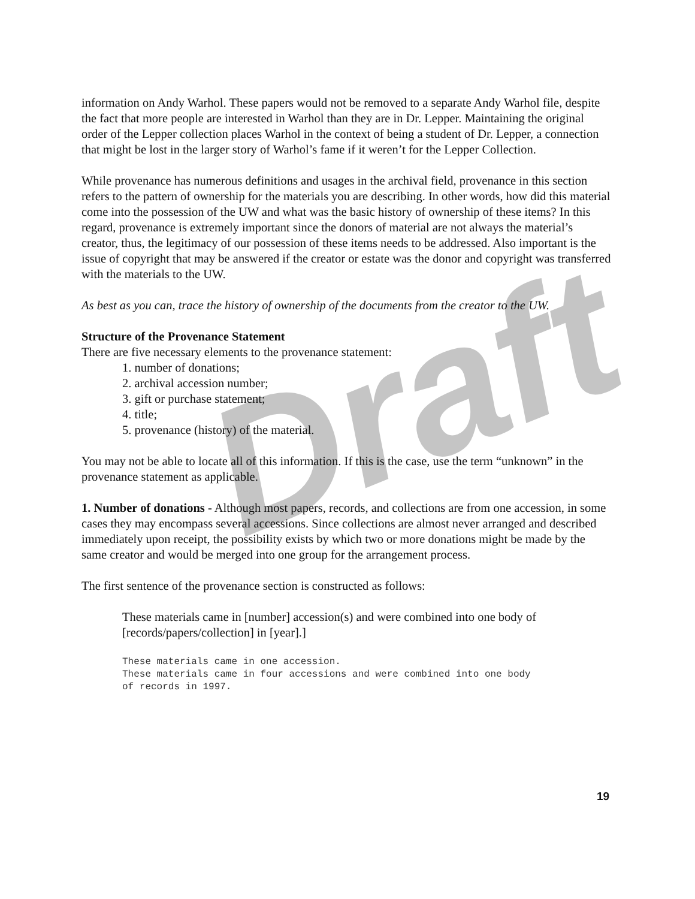Draft
information on Andy Warhol. These papers would not be removed to a separate Andy Warhol file, despite the fact that more people are interested in Warhol than they are in Dr. Lepper. Maintaining the original order of the Lepper collection places Warhol in the context of being a student of Dr. Lepper, a connection that might be lost in the larger story of Warhol’s fame if it weren’t for the Lepper Collection.
While provenance has numerous definitions and usages in the archival field, provenance in this section refers to the pattern of ownership for the materials you are describing. In other words, how did this material come into the possession of the UW and what was the basic history of ownership of these items? In this regard, provenance is extremely important since the donors of material are not always the material’s creator, thus, the legitimacy of our possession of these items needs to be addressed. Also important is the issue of copyright that may be answered if the creator or estate was the donor and copyright was transferred with the materials to the UW.
As best as you can, trace the history of ownership of the documents from the creator to the UW.
Structure of the Provenance Statement
There are five necessary elements to the provenance statement:
1. number of donations;
2. archival accession number;
3. gift or purchase statement;
4. title;
5. provenance (history) of the material.
You may not be able to locate all of this information. If this is the case, use the term “unknown” in the provenance statement as applicable.
1. Number of donations - Although most papers, records, and collections are from one accession, in some cases they may encompass several accessions. Since collections are almost never arranged and described immediately upon receipt, the possibility exists by which two or more donations might be made by the same creator and would be merged into one group for the arrangement process.
The first sentence of the provenance section is constructed as follows:
These materials came in [number] accession(s) and were combined into one body of [records/papers/collection] in [year].]
These materials came in one accession.
These materials came in four accessions and were combined into one body
of records in 1997.
19